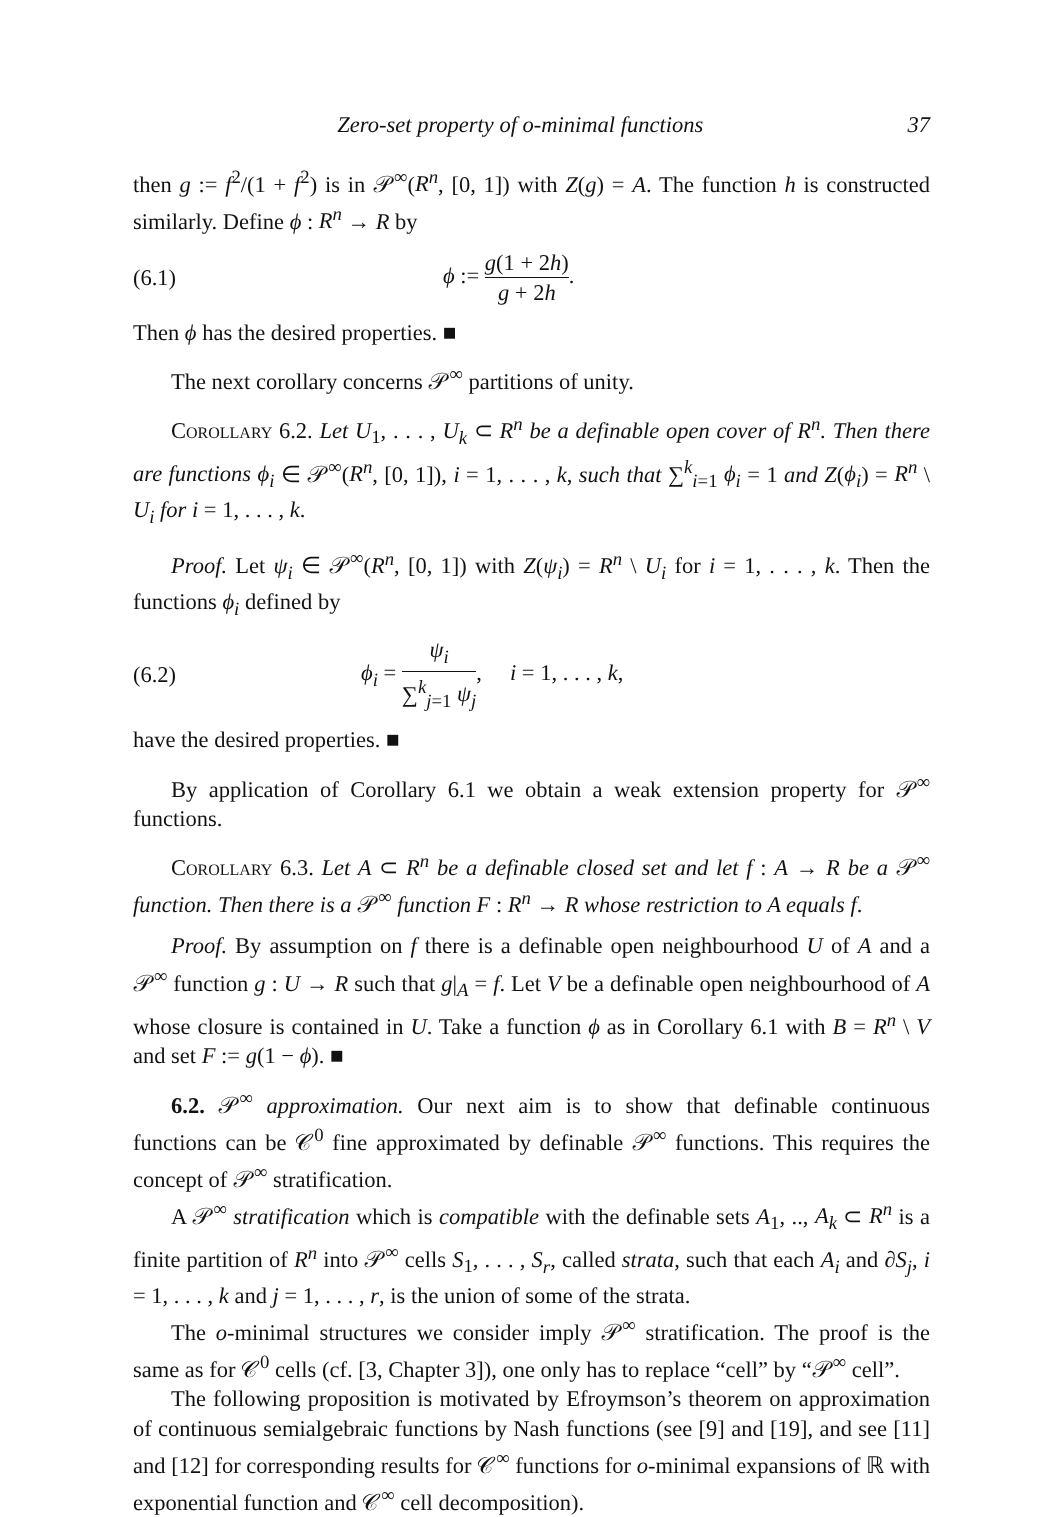Zero-set property of o-minimal functions 37
then g := f<sup>2</sup>/(1 + f<sup>2</sup>) is in 𝒫<sup>∞</sup>(R<sup>n</sup>, [0, 1]) with Z(g) = A. The function h is constructed similarly. Define ϕ : R<sup>n</sup> → R by
(6.1) ϕ := g(1 + 2h) g + 2h.
Then ϕ has the desired properties. ■
The next corollary concerns 𝒫<sup>∞</sup> partitions of unity.
Corollary 6.2. Let U<sub>1</sub>, . . . , U<sub>k</sub> ⊂ R<sup>n</sup> be a definable open cover of R<sup>n</sup>. Then there are functions ϕ<sub>i</sub> ∈ 𝒫<sup>∞</sup>(R<sup>n</sup>, [0, 1]), i = 1, . . . , k, such that ∑<sup>k</sup><sub>i=1</sub> ϕ<sub>i</sub> = 1 and Z(ϕ<sub>i</sub>) = R<sup>n</sup> \ U<sub>i</sub> for i = 1, . . . , k.
Proof. Let ψ<sub>i</sub> ∈ 𝒫<sup>∞</sup>(R<sup>n</sup>, [0, 1]) with Z(ψ<sub>i</sub>) = R<sup>n</sup> \ U<sub>i</sub> for i = 1, . . . , k. Then the functions ϕ<sub>i</sub> defined by
(6.2) ϕ<sub>i</sub> = ψ<sub>i</sub> ∑<sup>k</sup><sub>j=1</sub> ψ<sub>j</sub>, i = 1, . . . , k,
have the desired properties. ■
By application of Corollary 6.1 we obtain a weak extension property for 𝒫<sup>∞</sup> functions.
Corollary 6.3. Let A ⊂ R<sup>n</sup> be a definable closed set and let f : A → R be a 𝒫<sup>∞</sup> function. Then there is a 𝒫<sup>∞</sup> function F : R<sup>n</sup> → R whose restriction to A equals f.
Proof. By assumption on f there is a definable open neighbourhood U of A and a 𝒫<sup>∞</sup> function g : U → R such that g|<sub>A</sub> = f. Let V be a definable open neighbourhood of A whose closure is contained in U. Take a function ϕ as in Corollary 6.1 with B = R<sup>n</sup> \ V and set F := g(1 − ϕ). ■
6.2. 𝒫<sup>∞</sup> approximation. Our next aim is to show that definable continuous functions can be 𝒞<sup>0</sup> fine approximated by definable 𝒫<sup>∞</sup> functions. This requires the concept of 𝒫<sup>∞</sup> stratification.
A 𝒫<sup>∞</sup> stratification which is compatible with the definable sets A<sub>1</sub>, .., A<sub>k</sub> ⊂ R<sup>n</sup> is a finite partition of R<sup>n</sup> into 𝒫<sup>∞</sup> cells S<sub>1</sub>, . . . , S<sub>r</sub>, called strata, such that each A<sub>i</sub> and ∂S<sub>j</sub>, i = 1, . . . , k and j = 1, . . . , r, is the union of some of the strata.
The o-minimal structures we consider imply 𝒫<sup>∞</sup> stratification. The proof is the same as for 𝒞<sup>0</sup> cells (cf. [3, Chapter 3]), one only has to replace “cell” by “𝒫<sup>∞</sup> cell”.
The following proposition is motivated by Efroymson’s theorem on approximation of continuous semialgebraic functions by Nash functions (see [9] and [19], and see [11] and [12] for corresponding results for 𝒞<sup>∞</sup> functions for o-minimal expansions of ℝ with exponential function and 𝒞<sup>∞</sup> cell decomposition).